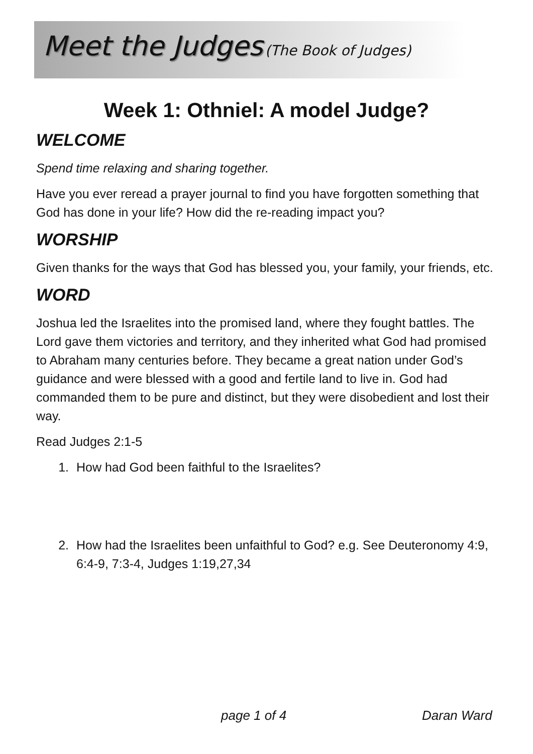Meet the Judges (The Book of Judges)
Week 1: Othniel: A model Judge?
WELCOME
Spend time relaxing and sharing together.
Have you ever reread a prayer journal to find you have forgotten something that God has done in your life? How did the re-reading impact you?
WORSHIP
Given thanks for the ways that God has blessed you, your family, your friends, etc.
WORD
Joshua led the Israelites into the promised land, where they fought battles. The Lord gave them victories and territory, and they inherited what God had promised to Abraham many centuries before. They became a great nation under God’s guidance and were blessed with a good and fertile land to live in. God had commanded them to be pure and distinct, but they were disobedient and lost their way.
Read Judges 2:1-5
1. How had God been faithful to the Israelites?
2. How had the Israelites been unfaithful to God? e.g. See Deuteronomy 4:9, 6:4-9, 7:3-4, Judges 1:19,27,34
page 1 of 4 Daran Ward